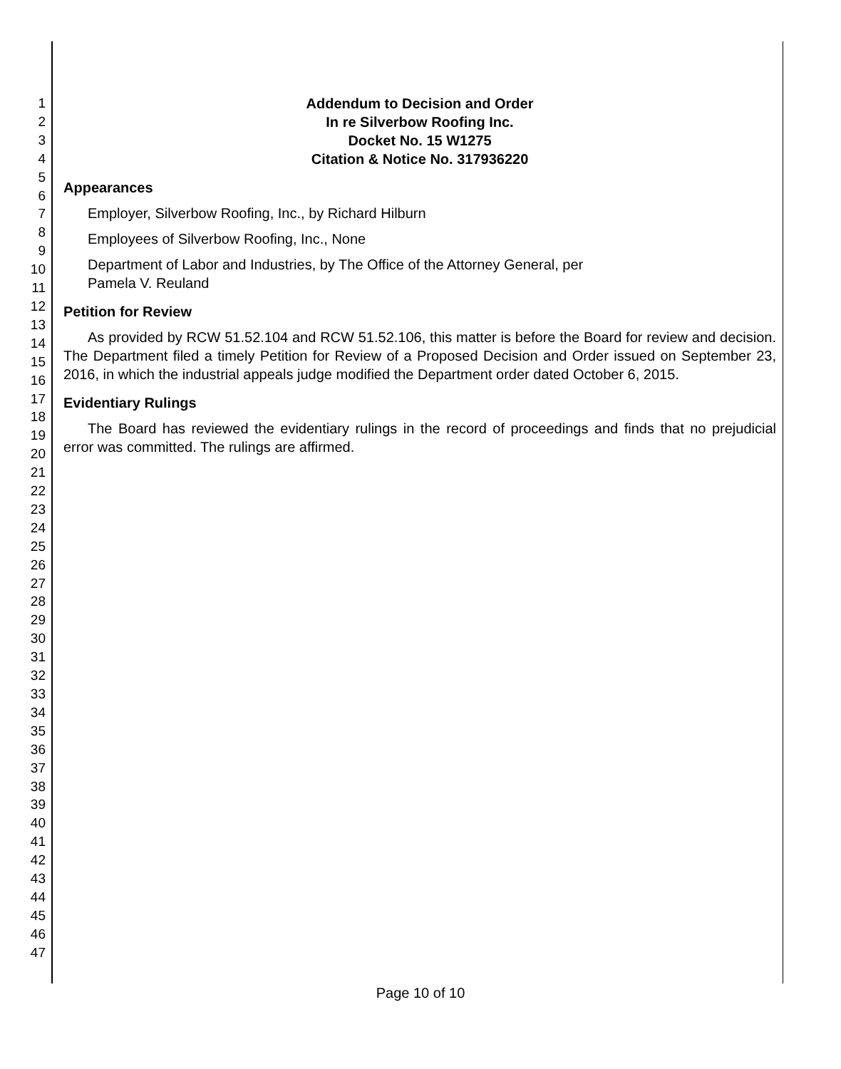1
2
3
4
5
6
7
8
9
10
11
12
13
14
15
16
17
18
19
20
21
22
23
24
25
26
27
28
29
30
31
32
33
34
35
36
37
38
39
40
41
42
43
44
45
46
47
Addendum to Decision and Order
In re Silverbow Roofing Inc.
Docket No. 15 W1275
Citation & Notice No. 317936220
Appearances
Employer, Silverbow Roofing, Inc., by Richard Hilburn
Employees of Silverbow Roofing, Inc., None
Department of Labor and Industries, by The Office of the Attorney General, per
Pamela V. Reuland
Petition for Review
As provided by RCW 51.52.104 and RCW 51.52.106, this matter is before the Board for review and decision. The Department filed a timely Petition for Review of a Proposed Decision and Order issued on September 23, 2016, in which the industrial appeals judge modified the Department order dated October 6, 2015.
Evidentiary Rulings
The Board has reviewed the evidentiary rulings in the record of proceedings and finds that no prejudicial error was committed. The rulings are affirmed.
Page 10 of 10